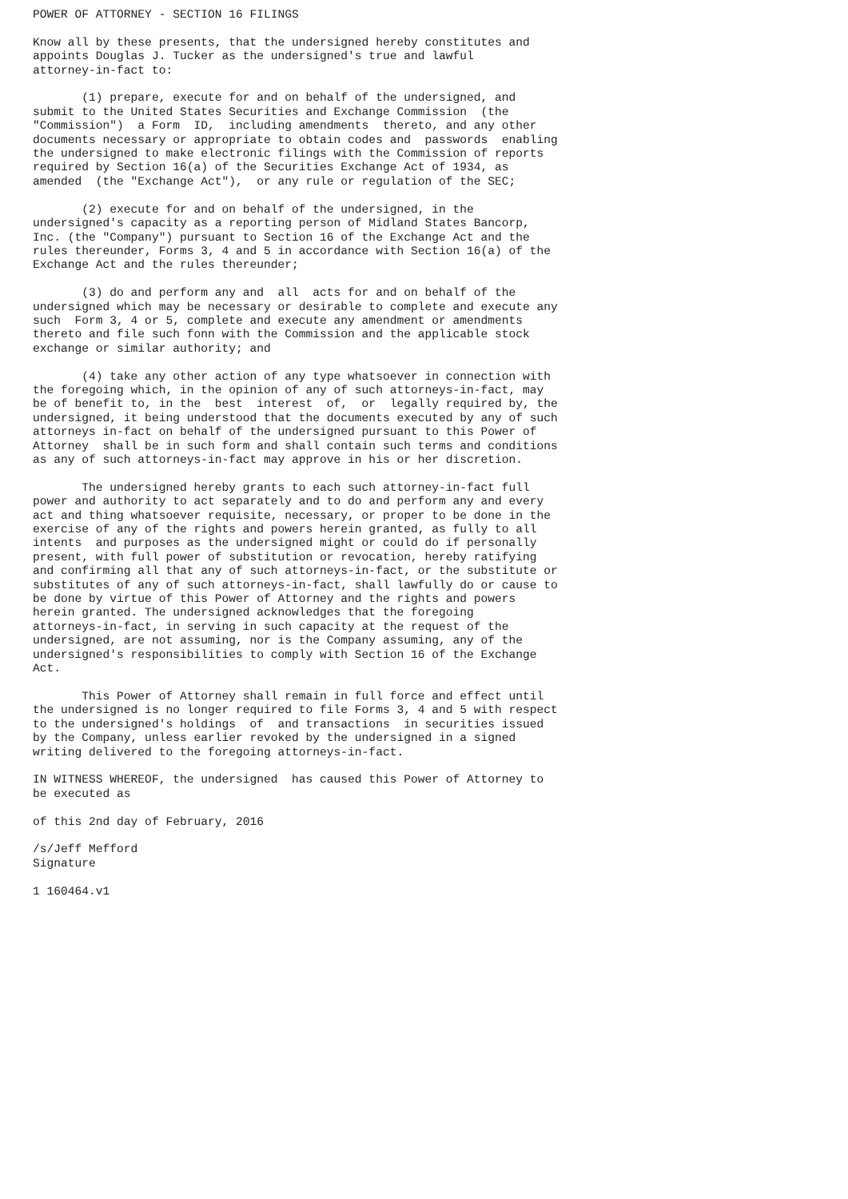POWER OF ATTORNEY - SECTION 16 FILINGS

Know all by these presents, that the undersigned hereby constitutes and
appoints Douglas J. Tucker as the undersigned's true and lawful
attorney-in-fact to:

       (1) prepare, execute for and on behalf of the undersigned, and
submit to the United States Securities and Exchange Commission  (the
"Commission")  a Form  ID,  including amendments  thereto, and any other
documents necessary or appropriate to obtain codes and  passwords  enabling
the undersigned to make electronic filings with the Commission of reports
required by Section 16(a) of the Securities Exchange Act of 1934, as
amended  (the "Exchange Act"),  or any rule or regulation of the SEC;

       (2) execute for and on behalf of the undersigned, in the
undersigned's capacity as a reporting person of Midland States Bancorp,
Inc. (the "Company") pursuant to Section 16 of the Exchange Act and the
rules thereunder, Forms 3, 4 and 5 in accordance with Section 16(a) of the
Exchange Act and the rules thereunder;

       (3) do and perform any and  all  acts for and on behalf of the
undersigned which may be necessary or desirable to complete and execute any
such  Form 3, 4 or 5, complete and execute any amendment or amendments
thereto and file such fonn with the Commission and the applicable stock
exchange or similar authority; and

       (4) take any other action of any type whatsoever in connection with
the foregoing which, in the opinion of any of such attorneys-in-fact, may
be of benefit to, in the  best  interest  of,  or  legally required by, the
undersigned, it being understood that the documents executed by any of such
attorneys in-fact on behalf of the undersigned pursuant to this Power of
Attorney  shall be in such form and shall contain such terms and conditions
as any of such attorneys-in-fact may approve in his or her discretion.

       The undersigned hereby grants to each such attorney-in-fact full
power and authority to act separately and to do and perform any and every
act and thing whatsoever requisite, necessary, or proper to be done in the
exercise of any of the rights and powers herein granted, as fully to all
intents  and purposes as the undersigned might or could do if personally
present, with full power of substitution or revocation, hereby ratifying
and confirming all that any of such attorneys-in-fact, or the substitute or
substitutes of any of such attorneys-in-fact, shall lawfully do or cause to
be done by virtue of this Power of Attorney and the rights and powers
herein granted. The undersigned acknowledges that the foregoing
attorneys-in-fact, in serving in such capacity at the request of the
undersigned, are not assuming, nor is the Company assuming, any of the
undersigned's responsibilities to comply with Section 16 of the Exchange
Act.

       This Power of Attorney shall remain in full force and effect until
the undersigned is no longer required to file Forms 3, 4 and 5 with respect
to the undersigned's holdings  of  and transactions  in securities issued
by the Company, unless earlier revoked by the undersigned in a signed
writing delivered to the foregoing attorneys-in-fact.

IN WITNESS WHEREOF, the undersigned  has caused this Power of Attorney to
be executed as

of this 2nd day of February, 2016

/s/Jeff Mefford
Signature

1 160464.v1